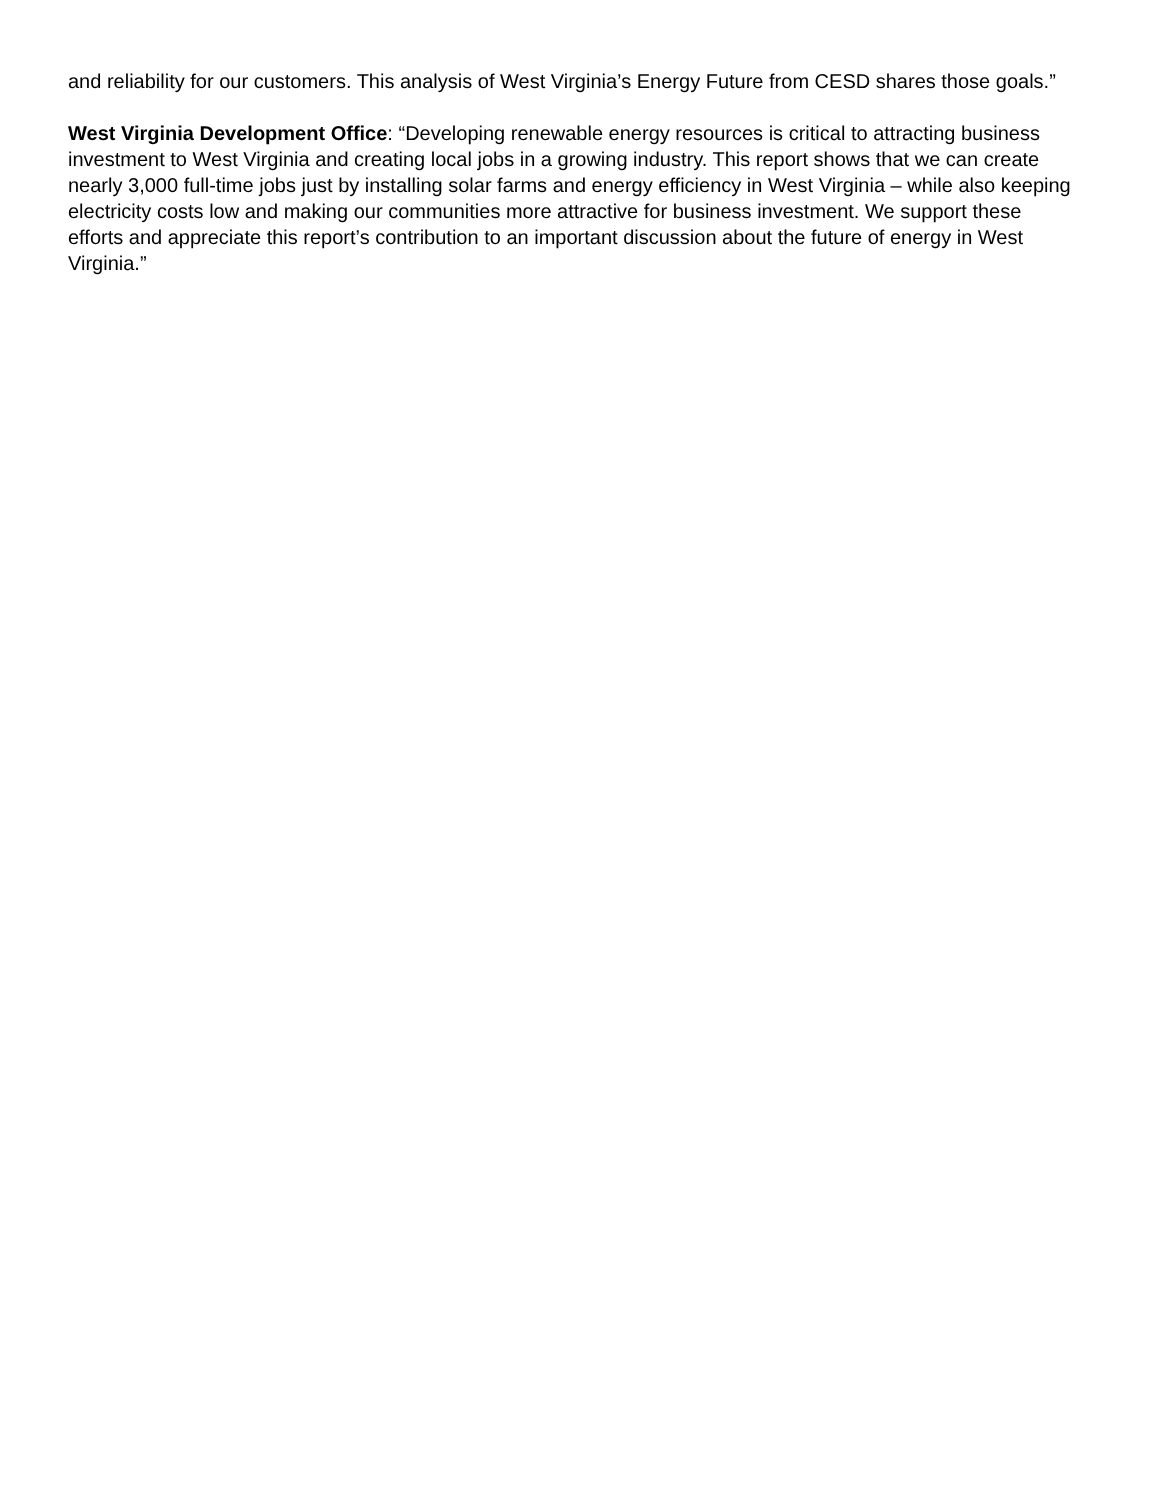and reliability for our customers. This analysis of West Virginia’s Energy Future from CESD shares those goals.”
West Virginia Development Office: “Developing renewable energy resources is critical to attracting business investment to West Virginia and creating local jobs in a growing industry. This report shows that we can create nearly 3,000 full-time jobs just by installing solar farms and energy efficiency in West Virginia – while also keeping electricity costs low and making our communities more attractive for business investment. We support these efforts and appreciate this report’s contribution to an important discussion about the future of energy in West Virginia.”